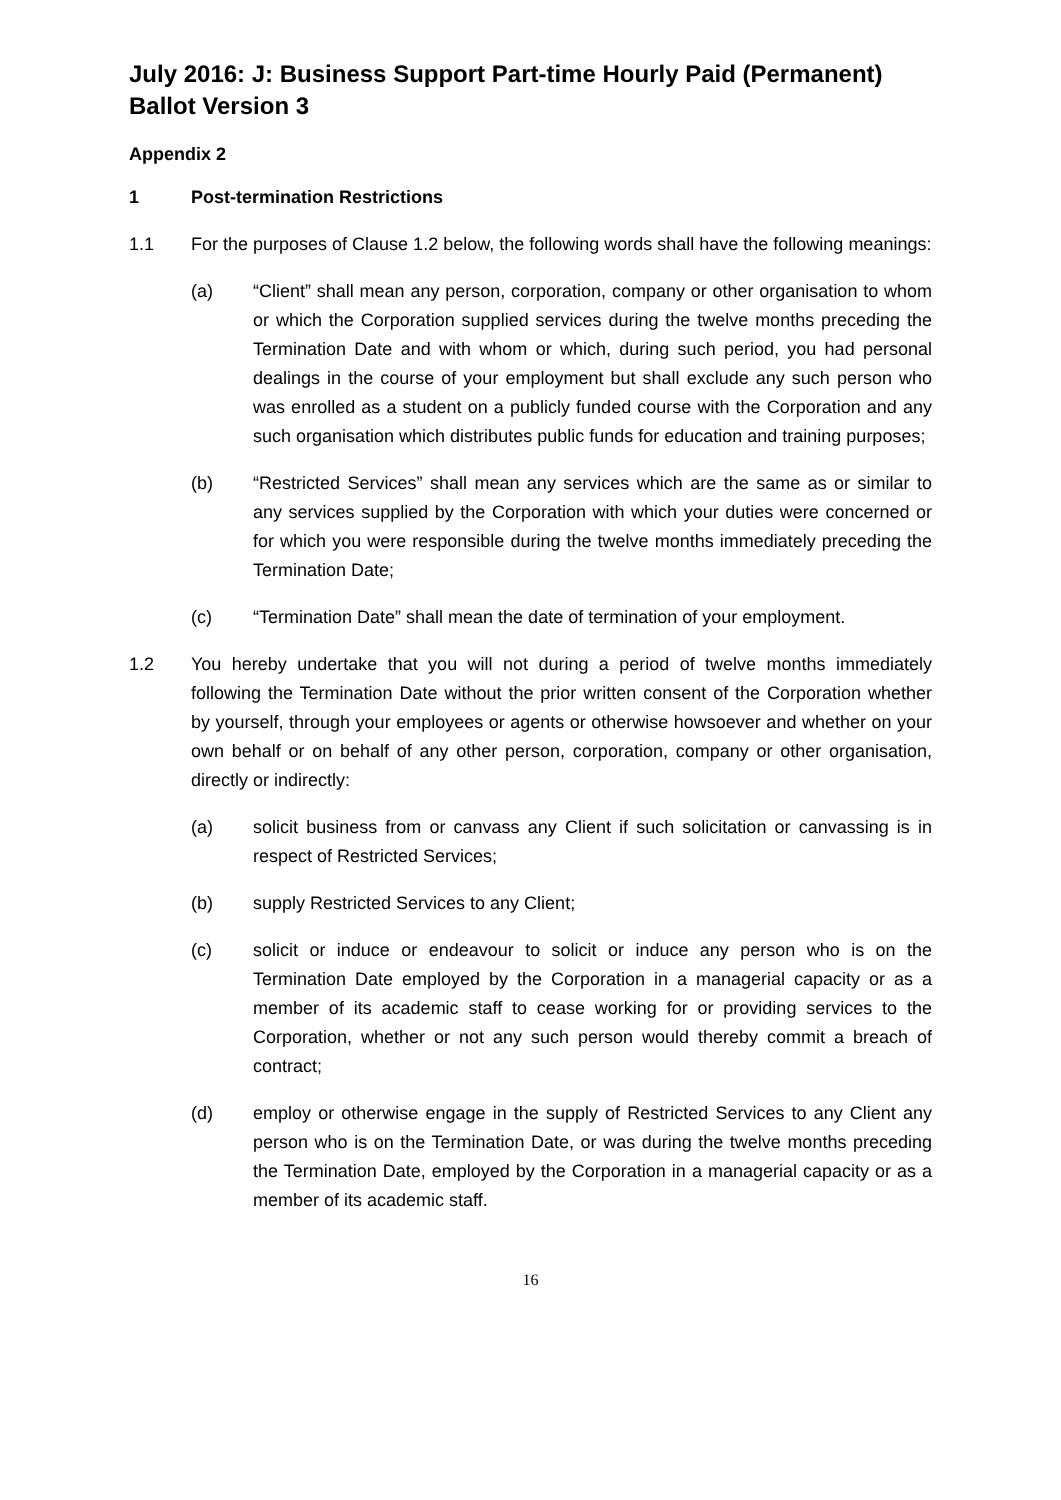July 2016: J: Business Support Part-time Hourly Paid (Permanent) Ballot Version 3
Appendix 2
1 Post-termination Restrictions
1.1 For the purposes of Clause 1.2 below, the following words shall have the following meanings:
(a) “Client” shall mean any person, corporation, company or other organisation to whom or which the Corporation supplied services during the twelve months preceding the Termination Date and with whom or which, during such period, you had personal dealings in the course of your employment but shall exclude any such person who was enrolled as a student on a publicly funded course with the Corporation and any such organisation which distributes public funds for education and training purposes;
(b) “Restricted Services” shall mean any services which are the same as or similar to any services supplied by the Corporation with which your duties were concerned or for which you were responsible during the twelve months immediately preceding the Termination Date;
(c) “Termination Date” shall mean the date of termination of your employment.
1.2 You hereby undertake that you will not during a period of twelve months immediately following the Termination Date without the prior written consent of the Corporation whether by yourself, through your employees or agents or otherwise howsoever and whether on your own behalf or on behalf of any other person, corporation, company or other organisation, directly or indirectly:
(a) solicit business from or canvass any Client if such solicitation or canvassing is in respect of Restricted Services;
(b) supply Restricted Services to any Client;
(c) solicit or induce or endeavour to solicit or induce any person who is on the Termination Date employed by the Corporation in a managerial capacity or as a member of its academic staff to cease working for or providing services to the Corporation, whether or not any such person would thereby commit a breach of contract;
(d) employ or otherwise engage in the supply of Restricted Services to any Client any person who is on the Termination Date, or was during the twelve months preceding the Termination Date, employed by the Corporation in a managerial capacity or as a member of its academic staff.
16